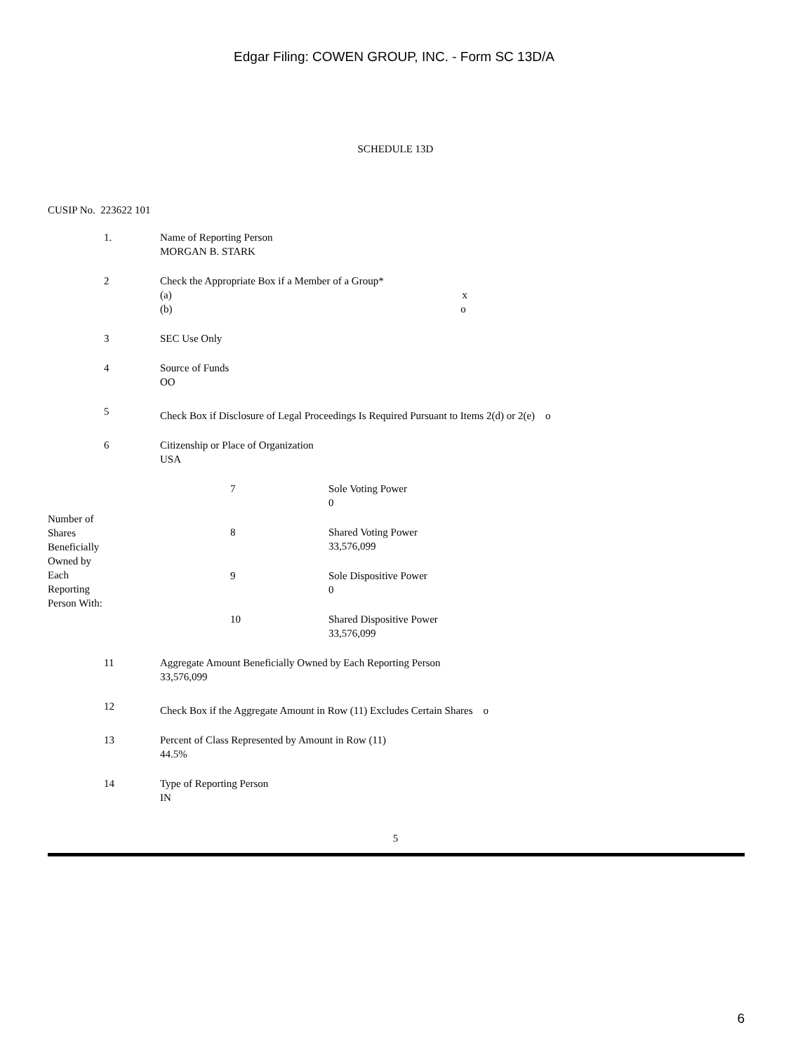Edgar Filing: COWEN GROUP, INC. - Form SC 13D/A
SCHEDULE 13D
CUSIP No. 223622 101
| 1. | Name of Reporting Person MORGAN B. STARK |
| 2 | Check the Appropriate Box if a Member of a Group* (a) x (b) o |
| 3 | SEC Use Only |
| 4 | Source of Funds OO |
| 5 | Check Box if Disclosure of Legal Proceedings Is Required Pursuant to Items 2(d) or 2(e) o |
| 6 | Citizenship or Place of Organization USA |
| Number of Shares Beneficially Owned by Each Reporting Person With: | 7 | Sole Voting Power 0 |
| | 8 | Shared Voting Power 33,576,099 |
| | 9 | Sole Dispositive Power 0 |
| | 10 | Shared Dispositive Power 33,576,099 |
| 11 | Aggregate Amount Beneficially Owned by Each Reporting Person 33,576,099 |
| 12 | Check Box if the Aggregate Amount in Row (11) Excludes Certain Shares o |
| 13 | Percent of Class Represented by Amount in Row (11) 44.5% |
| 14 | Type of Reporting Person IN |
5
6